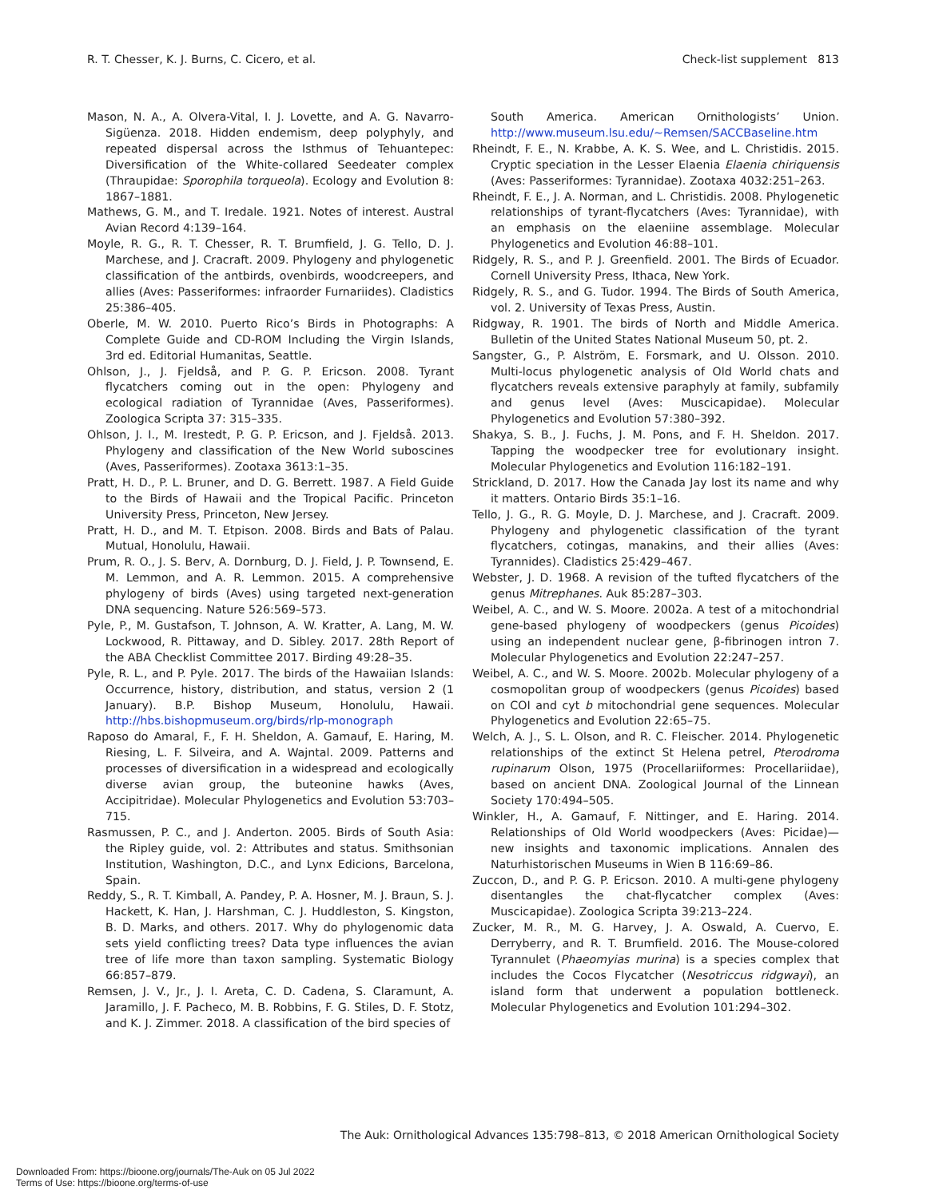R. T. Chesser, K. J. Burns, C. Cicero, et al. Check-list supplement 813
Mason, N. A., A. Olvera-Vital, I. J. Lovette, and A. G. Navarro-Sigüenza. 2018. Hidden endemism, deep polyphyly, and repeated dispersal across the Isthmus of Tehuantepec: Diversification of the White-collared Seedeater complex (Thraupidae: Sporophila torqueola). Ecology and Evolution 8: 1867–1881.
Mathews, G. M., and T. Iredale. 1921. Notes of interest. Austral Avian Record 4:139–164.
Moyle, R. G., R. T. Chesser, R. T. Brumfield, J. G. Tello, D. J. Marchese, and J. Cracraft. 2009. Phylogeny and phylogenetic classification of the antbirds, ovenbirds, woodcreepers, and allies (Aves: Passeriformes: infraorder Furnariides). Cladistics 25:386–405.
Oberle, M. W. 2010. Puerto Rico’s Birds in Photographs: A Complete Guide and CD-ROM Including the Virgin Islands, 3rd ed. Editorial Humanitas, Seattle.
Ohlson, J., J. Fjeldså, and P. G. P. Ericson. 2008. Tyrant flycatchers coming out in the open: Phylogeny and ecological radiation of Tyrannidae (Aves, Passeriformes). Zoologica Scripta 37: 315–335.
Ohlson, J. I., M. Irestedt, P. G. P. Ericson, and J. Fjeldså. 2013. Phylogeny and classification of the New World suboscines (Aves, Passeriformes). Zootaxa 3613:1–35.
Pratt, H. D., P. L. Bruner, and D. G. Berrett. 1987. A Field Guide to the Birds of Hawaii and the Tropical Pacific. Princeton University Press, Princeton, New Jersey.
Pratt, H. D., and M. T. Etpison. 2008. Birds and Bats of Palau. Mutual, Honolulu, Hawaii.
Prum, R. O., J. S. Berv, A. Dornburg, D. J. Field, J. P. Townsend, E. M. Lemmon, and A. R. Lemmon. 2015. A comprehensive phylogeny of birds (Aves) using targeted next-generation DNA sequencing. Nature 526:569–573.
Pyle, P., M. Gustafson, T. Johnson, A. W. Kratter, A. Lang, M. W. Lockwood, R. Pittaway, and D. Sibley. 2017. 28th Report of the ABA Checklist Committee 2017. Birding 49:28–35.
Pyle, R. L., and P. Pyle. 2017. The birds of the Hawaiian Islands: Occurrence, history, distribution, and status, version 2 (1 January). B.P. Bishop Museum, Honolulu, Hawaii. http://hbs.bishopmuseum.org/birds/rlp-monograph
Raposo do Amaral, F., F. H. Sheldon, A. Gamauf, E. Haring, M. Riesing, L. F. Silveira, and A. Wajntal. 2009. Patterns and processes of diversification in a widespread and ecologically diverse avian group, the buteonine hawks (Aves, Accipitridae). Molecular Phylogenetics and Evolution 53:703–715.
Rasmussen, P. C., and J. Anderton. 2005. Birds of South Asia: the Ripley guide, vol. 2: Attributes and status. Smithsonian Institution, Washington, D.C., and Lynx Edicions, Barcelona, Spain.
Reddy, S., R. T. Kimball, A. Pandey, P. A. Hosner, M. J. Braun, S. J. Hackett, K. Han, J. Harshman, C. J. Huddleston, S. Kingston, B. D. Marks, and others. 2017. Why do phylogenomic data sets yield conflicting trees? Data type influences the avian tree of life more than taxon sampling. Systematic Biology 66:857–879.
Remsen, J. V., Jr., J. I. Areta, C. D. Cadena, S. Claramunt, A. Jaramillo, J. F. Pacheco, M. B. Robbins, F. G. Stiles, D. F. Stotz, and K. J. Zimmer. 2018. A classification of the bird species of
South America. American Ornithologists’ Union. http://www.museum.lsu.edu/~Remsen/SACCBaseline.htm
Rheindt, F. E., N. Krabbe, A. K. S. Wee, and L. Christidis. 2015. Cryptic speciation in the Lesser Elaenia Elaenia chiriquensis (Aves: Passeriformes: Tyrannidae). Zootaxa 4032:251–263.
Rheindt, F. E., J. A. Norman, and L. Christidis. 2008. Phylogenetic relationships of tyrant-flycatchers (Aves: Tyrannidae), with an emphasis on the elaeniine assemblage. Molecular Phylogenetics and Evolution 46:88–101.
Ridgely, R. S., and P. J. Greenfield. 2001. The Birds of Ecuador. Cornell University Press, Ithaca, New York.
Ridgely, R. S., and G. Tudor. 1994. The Birds of South America, vol. 2. University of Texas Press, Austin.
Ridgway, R. 1901. The birds of North and Middle America. Bulletin of the United States National Museum 50, pt. 2.
Sangster, G., P. Alström, E. Forsmark, and U. Olsson. 2010. Multi-locus phylogenetic analysis of Old World chats and flycatchers reveals extensive paraphyly at family, subfamily and genus level (Aves: Muscicapidae). Molecular Phylogenetics and Evolution 57:380–392.
Shakya, S. B., J. Fuchs, J. M. Pons, and F. H. Sheldon. 2017. Tapping the woodpecker tree for evolutionary insight. Molecular Phylogenetics and Evolution 116:182–191.
Strickland, D. 2017. How the Canada Jay lost its name and why it matters. Ontario Birds 35:1–16.
Tello, J. G., R. G. Moyle, D. J. Marchese, and J. Cracraft. 2009. Phylogeny and phylogenetic classification of the tyrant flycatchers, cotingas, manakins, and their allies (Aves: Tyrannides). Cladistics 25:429–467.
Webster, J. D. 1968. A revision of the tufted flycatchers of the genus Mitrephanes. Auk 85:287–303.
Weibel, A. C., and W. S. Moore. 2002a. A test of a mitochondrial gene-based phylogeny of woodpeckers (genus Picoides) using an independent nuclear gene, β-fibrinogen intron 7. Molecular Phylogenetics and Evolution 22:247–257.
Weibel, A. C., and W. S. Moore. 2002b. Molecular phylogeny of a cosmopolitan group of woodpeckers (genus Picoides) based on COI and cyt b mitochondrial gene sequences. Molecular Phylogenetics and Evolution 22:65–75.
Welch, A. J., S. L. Olson, and R. C. Fleischer. 2014. Phylogenetic relationships of the extinct St Helena petrel, Pterodroma rupinarum Olson, 1975 (Procellariiformes: Procellariidae), based on ancient DNA. Zoological Journal of the Linnean Society 170:494–505.
Winkler, H., A. Gamauf, F. Nittinger, and E. Haring. 2014. Relationships of Old World woodpeckers (Aves: Picidae)—new insights and taxonomic implications. Annalen des Naturhistorischen Museums in Wien B 116:69–86.
Zuccon, D., and P. G. P. Ericson. 2010. A multi-gene phylogeny disentangles the chat-flycatcher complex (Aves: Muscicapidae). Zoologica Scripta 39:213–224.
Zucker, M. R., M. G. Harvey, J. A. Oswald, A. Cuervo, E. Derryberry, and R. T. Brumfield. 2016. The Mouse-colored Tyrannulet (Phaeomyias murina) is a species complex that includes the Cocos Flycatcher (Nesotriccus ridgwayi), an island form that underwent a population bottleneck. Molecular Phylogenetics and Evolution 101:294–302.
The Auk: Ornithological Advances 135:798–813, © 2018 American Ornithological Society
Downloaded From: https://bioone.org/journals/The-Auk on 05 Jul 2022
Terms of Use: https://bioone.org/terms-of-use